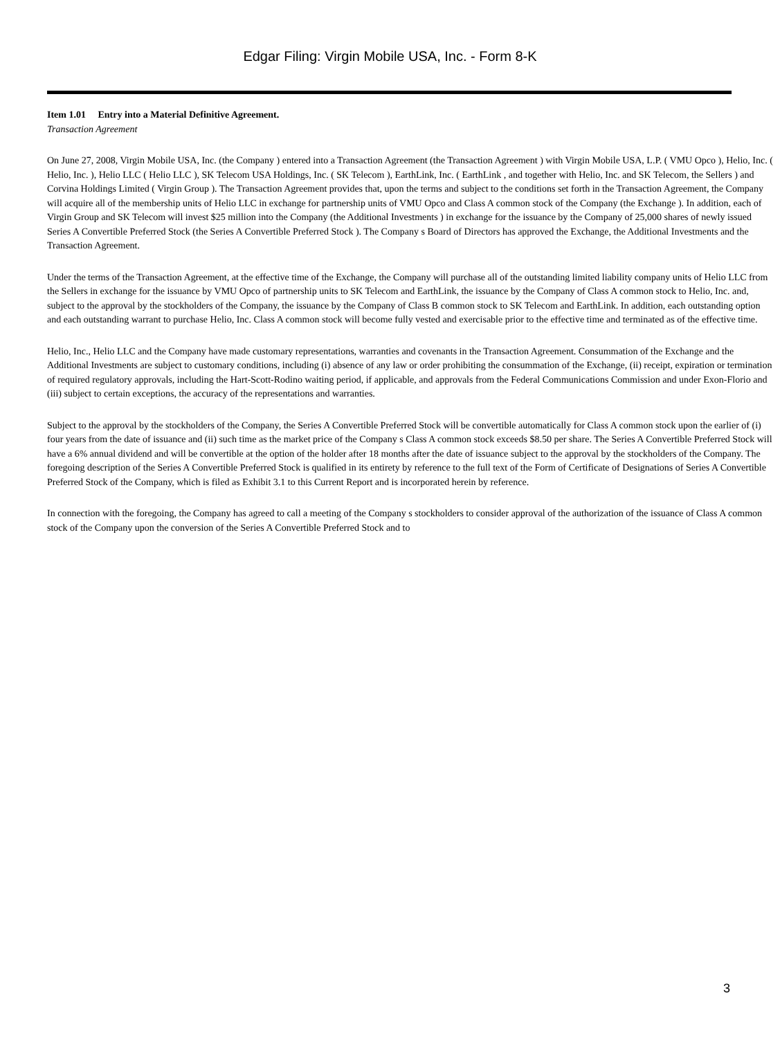Edgar Filing: Virgin Mobile USA, Inc. - Form 8-K
Item 1.01 Entry into a Material Definitive Agreement.
Transaction Agreement
On June 27, 2008, Virgin Mobile USA, Inc. (the Company ) entered into a Transaction Agreement (the Transaction Agreement ) with Virgin Mobile USA, L.P. ( VMU Opco ), Helio, Inc. ( Helio, Inc. ), Helio LLC ( Helio LLC ), SK Telecom USA Holdings, Inc. ( SK Telecom ), EarthLink, Inc. ( EarthLink , and together with Helio, Inc. and SK Telecom, the Sellers ) and Corvina Holdings Limited ( Virgin Group ). The Transaction Agreement provides that, upon the terms and subject to the conditions set forth in the Transaction Agreement, the Company will acquire all of the membership units of Helio LLC in exchange for partnership units of VMU Opco and Class A common stock of the Company (the Exchange ). In addition, each of Virgin Group and SK Telecom will invest $25 million into the Company (the Additional Investments ) in exchange for the issuance by the Company of 25,000 shares of newly issued Series A Convertible Preferred Stock (the Series A Convertible Preferred Stock ). The Company s Board of Directors has approved the Exchange, the Additional Investments and the Transaction Agreement.
Under the terms of the Transaction Agreement, at the effective time of the Exchange, the Company will purchase all of the outstanding limited liability company units of Helio LLC from the Sellers in exchange for the issuance by VMU Opco of partnership units to SK Telecom and EarthLink, the issuance by the Company of Class A common stock to Helio, Inc. and, subject to the approval by the stockholders of the Company, the issuance by the Company of Class B common stock to SK Telecom and EarthLink. In addition, each outstanding option and each outstanding warrant to purchase Helio, Inc. Class A common stock will become fully vested and exercisable prior to the effective time and terminated as of the effective time.
Helio, Inc., Helio LLC and the Company have made customary representations, warranties and covenants in the Transaction Agreement. Consummation of the Exchange and the Additional Investments are subject to customary conditions, including (i) absence of any law or order prohibiting the consummation of the Exchange, (ii) receipt, expiration or termination of required regulatory approvals, including the Hart-Scott-Rodino waiting period, if applicable, and approvals from the Federal Communications Commission and under Exon-Florio and (iii) subject to certain exceptions, the accuracy of the representations and warranties.
Subject to the approval by the stockholders of the Company, the Series A Convertible Preferred Stock will be convertible automatically for Class A common stock upon the earlier of (i) four years from the date of issuance and (ii) such time as the market price of the Company s Class A common stock exceeds $8.50 per share. The Series A Convertible Preferred Stock will have a 6% annual dividend and will be convertible at the option of the holder after 18 months after the date of issuance subject to the approval by the stockholders of the Company. The foregoing description of the Series A Convertible Preferred Stock is qualified in its entirety by reference to the full text of the Form of Certificate of Designations of Series A Convertible Preferred Stock of the Company, which is filed as Exhibit 3.1 to this Current Report and is incorporated herein by reference.
In connection with the foregoing, the Company has agreed to call a meeting of the Company s stockholders to consider approval of the authorization of the issuance of Class A common stock of the Company upon the conversion of the Series A Convertible Preferred Stock and to
3